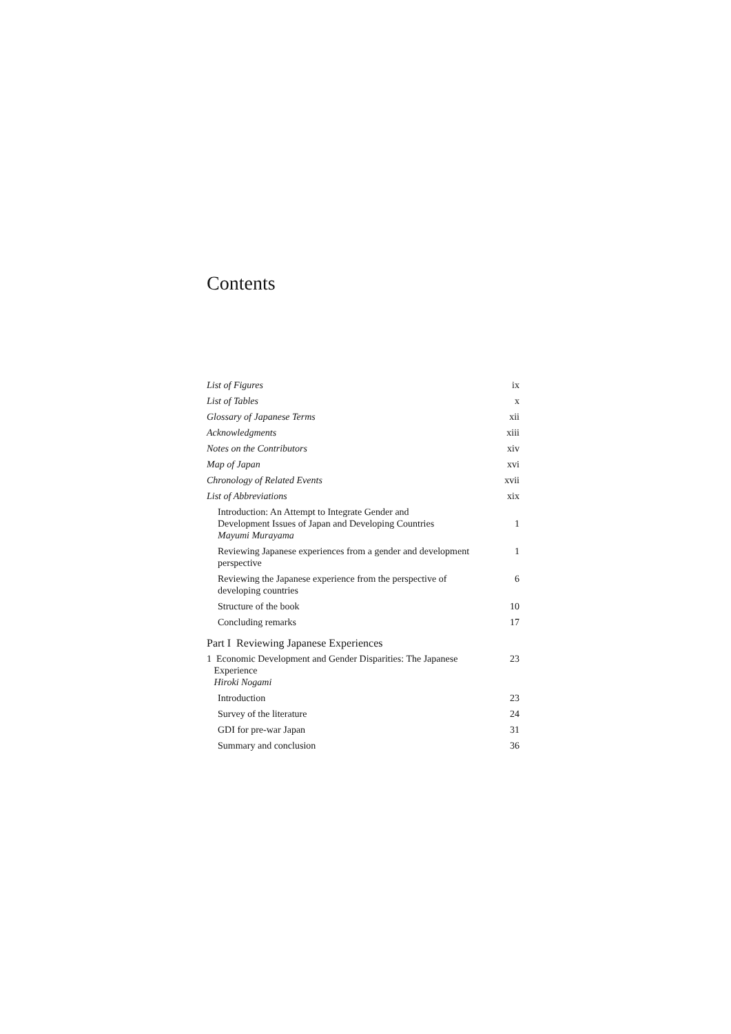Contents
| List of Figures | ix |
| List of Tables | x |
| Glossary of Japanese Terms | xii |
| Acknowledgments | xiii |
| Notes on the Contributors | xiv |
| Map of Japan | xvi |
| Chronology of Related Events | xvii |
| List of Abbreviations | xix |
| Introduction: An Attempt to Integrate Gender and Development Issues of Japan and Developing Countries Mayumi Murayama | 1 |
| Reviewing Japanese experiences from a gender and development perspective | 1 |
| Reviewing the Japanese experience from the perspective of developing countries | 6 |
| Structure of the book | 10 |
| Concluding remarks | 17 |
| Part I Reviewing Japanese Experiences | |
| 1 Economic Development and Gender Disparities: The Japanese Experience Hiroki Nogami | 23 |
| Introduction | 23 |
| Survey of the literature | 24 |
| GDI for pre-war Japan | 31 |
| Summary and conclusion | 36 |